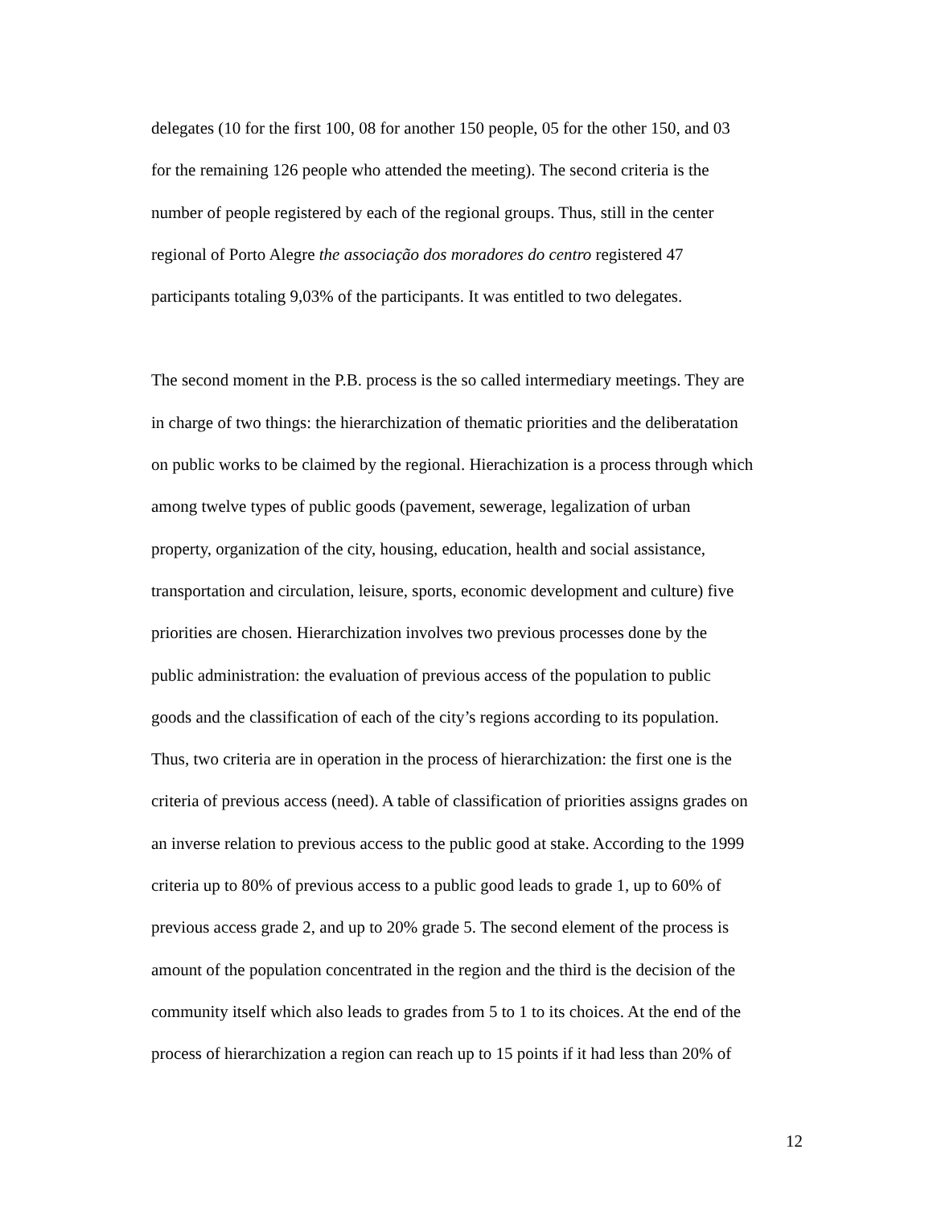delegates (10 for the first 100, 08 for another 150 people, 05 for the other 150, and 03
for the remaining 126 people who attended the meeting). The second criteria is the
number of people registered by each of the regional groups. Thus, still in the center
regional of Porto Alegre the associação dos moradores do centro registered 47
participants totaling 9,03% of the participants. It was entitled to two delegates.
The second moment in the P.B. process is the so called intermediary meetings. They are
in charge of two things: the hierarchization of thematic priorities and the deliberatation
on public works to be claimed by the regional. Hierachization is a process through which
among twelve types of public goods (pavement, sewerage, legalization of urban
property, organization of the city, housing, education, health and social assistance,
transportation and circulation, leisure, sports, economic development and culture) five
priorities are chosen. Hierarchization involves two previous processes done by the
public administration: the evaluation of previous access of the population to public
goods and the classification of each of the city’s regions according to its population.
Thus, two criteria are in operation in the process of hierarchization: the first one is the
criteria of previous access (need). A table of classification of priorities assigns grades on
an inverse relation to previous access to the public good at stake. According to the 1999
criteria up to 80% of previous access to a public good leads to grade 1, up to 60% of
previous access grade 2, and up to 20% grade 5. The second element of the process is
amount of the population concentrated in the region and the third is the decision of the
community itself which also leads to grades from 5 to 1 to its choices. At the end of the
process of hierarchization a region can reach up to 15 points if it had less than 20% of
12